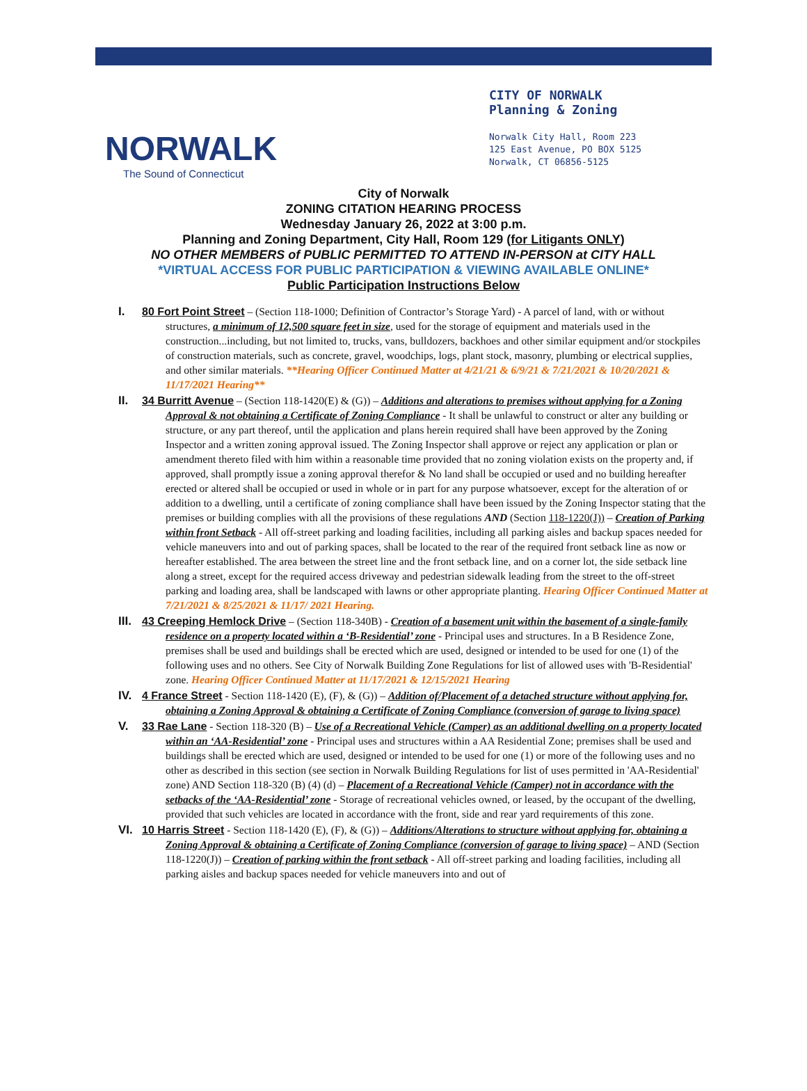NORWALK
The Sound of Connecticut
CITY OF NORWALK
Planning & Zoning
Norwalk City Hall, Room 223
125 East Avenue, PO BOX 5125
Norwalk, CT 06856-5125
City of Norwalk
ZONING CITATION HEARING PROCESS
Wednesday January 26, 2022 at 3:00 p.m.
Planning and Zoning Department, City Hall, Room 129 (for Litigants ONLY)
NO OTHER MEMBERS of PUBLIC PERMITTED TO ATTEND IN-PERSON at CITY HALL
*VIRTUAL ACCESS FOR PUBLIC PARTICIPATION & VIEWING AVAILABLE ONLINE*
Public Participation Instructions Below
I. 80 Fort Point Street – (Section 118-1000; Definition of Contractor’s Storage Yard) - A parcel of land, with or without structures, a minimum of 12,500 square feet in size, used for the storage of equipment and materials used in the construction...including, but not limited to, trucks, vans, bulldozers, backhoes and other similar equipment and/or stockpiles of construction materials, such as concrete, gravel, woodchips, logs, plant stock, masonry, plumbing or electrical supplies, and other similar materials. **Hearing Officer Continued Matter at 4/21/21 & 6/9/21 & 7/21/2021 & 10/20/2021 & 11/17/2021 Hearing**
II. 34 Burritt Avenue – (Section 118-1420(E) & (G)) – Additions and alterations to premises without applying for a Zoning Approval & not obtaining a Certificate of Zoning Compliance - It shall be unlawful to construct or alter any building or structure, or any part thereof, until the application and plans herein required shall have been approved by the Zoning Inspector and a written zoning approval issued. The Zoning Inspector shall approve or reject any application or plan or amendment thereto filed with him within a reasonable time provided that no zoning violation exists on the property and, if approved, shall promptly issue a zoning approval therefor & No land shall be occupied or used and no building hereafter erected or altered shall be occupied or used in whole or in part for any purpose whatsoever, except for the alteration of or addition to a dwelling, until a certificate of zoning compliance shall have been issued by the Zoning Inspector stating that the premises or building complies with all the provisions of these regulations AND (Section 118-1220(J)) – Creation of Parking within front Setback - All off-street parking and loading facilities, including all parking aisles and backup spaces needed for vehicle maneuvers into and out of parking spaces, shall be located to the rear of the required front setback line as now or hereafter established. The area between the street line and the front setback line, and on a corner lot, the side setback line along a street, except for the required access driveway and pedestrian sidewalk leading from the street to the off-street parking and loading area, shall be landscaped with lawns or other appropriate planting. Hearing Officer Continued Matter at 7/21/2021 & 8/25/2021 & 11/17/ 2021 Hearing.
III.
43 Creeping Hemlock Drive – (Section 118-340B) - Creation of a basement unit within the basement of a single-family residence on a property located within a ‘B-Residential’ zone - Principal uses and structures. In a B Residence Zone, premises shall be used and buildings shall be erected which are used, designed or intended to be used for one (1) of the following uses and no others. See City of Norwalk Building Zone Regulations for list of allowed uses with 'B-Residential' zone. Hearing Officer Continued Matter at 11/17/2021 & 12/15/2021 Hearing
IV. 4 France Street - Section 118-1420 (E), (F), & (G)) – Addition of/Placement of a detached structure without applying for, obtaining a Zoning Approval & obtaining a Certificate of Zoning Compliance (conversion of garage to living space)
V. 33 Rae Lane - Section 118-320 (B) – Use of a Recreational Vehicle (Camper) as an additional dwelling on a property located within an ‘AA-Residential’ zone - Principal uses and structures within a AA Residential Zone; premises shall be used and buildings shall be erected which are used, designed or intended to be used for one (1) or more of the following uses and no other as described in this section (see section in Norwalk Building Regulations for list of uses permitted in 'AA-Residential' zone) AND Section 118-320 (B) (4) (d) – Placement of a Recreational Vehicle (Camper) not in accordance with the setbacks of the ‘AA-Residential’ zone - Storage of recreational vehicles owned, or leased, by the occupant of the dwelling, provided that such vehicles are located in accordance with the front, side and rear yard requirements of this zone.
VI. 10 Harris Street - Section 118-1420 (E), (F), & (G)) – Additions/Alterations to structure without applying for, obtaining a Zoning Approval & obtaining a Certificate of Zoning Compliance (conversion of garage to living space) – AND (Section 118-1220(J)) – Creation of parking within the front setback - All off-street parking and loading facilities, including all parking aisles and backup spaces needed for vehicle maneuvers into and out of